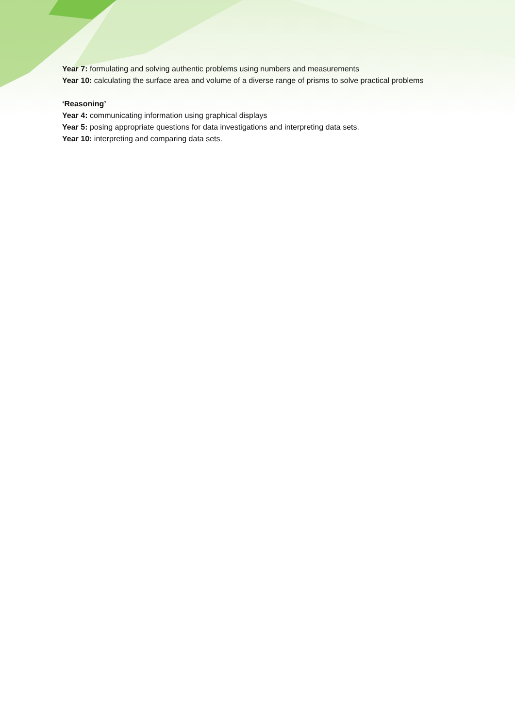Year 7: formulating and solving authentic problems using numbers and measurements
Year 10: calculating the surface area and volume of a diverse range of prisms to solve practical problems
‘Reasoning’
Year 4: communicating information using graphical displays
Year 5: posing appropriate questions for data investigations and interpreting data sets.
Year 10: interpreting and comparing data sets.